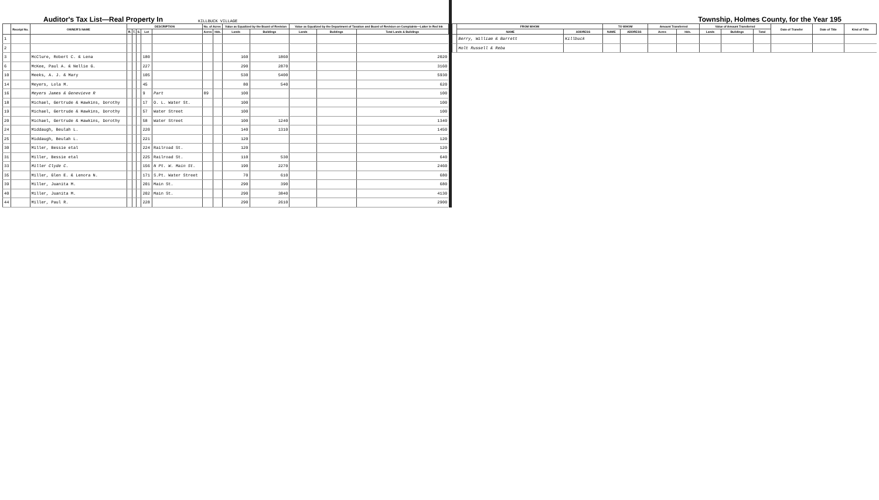Auditor's Tax List—Real Property In KILLBUCK VILLAGE
| | Receipt No. | OWNER'S NAME | DESCRIPTION | | | | | No. of Acres | | Value as Equalized by the Board of Revision | | Value as Equalized by the Department of Taxation and Board of Revision on Complaints—Latter in Red Ink | | |
| --- | --- | --- | --- | --- | --- | --- | --- | --- | --- | --- | --- | --- | --- | --- |
| | | | R. | T. | S. | Lot | | Acres | Hds. | Lands | Buildings | Lands | Buildings | Total Lands & Buildings |
| 1 | | | | | | | | | | | | | | |
| 2 | | | | | | | | | | | | | | |
| 3 | | McClure, Robert C. & Lena | | | | 180 | | | | 160 | 1860 | | | 2020 |
| 6 | | McKee, Paul A. & Nellie G. | | | | 227 | | | | 290 | 2870 | | | 3160 |
| 10 | | Meeks, A. J. & Mary | | | | 105 | | | | 530 | 5400 | | | 5930 |
| 14 | | Meyers, Lola M. | | | | 45 | | | | 80 | 540 | | | 620 |
| 16 | | Meyers James & Genevieve R | | | | 9 | Part | 89 | | 100 | | | | 100 |
| 18 | | Michael, Gertrude & Hawkins, Dorothy | | | | 17 | O. L. Water St. | | | 100 | | | | 100 |
| 19 | | Michael, Gertrude & Hawkins, Dorothy | | | | 57 | Water Street | | | 100 | | | | 100 |
| 20 | | Michael, Gertrude & Hawkins, Dorothy | | | | 58 | Water Street | | | 100 | 1240 | | | 1340 |
| 24 | | Middaugh, Beulah L. | | | | 220 | | | | 140 | 1310 | | | 1450 |
| 25 | | Middaugh, Beulah L. | | | | 221 | | | | 120 | | | | 120 |
| 30 | | Miller, Bessie etal | | | | 224 | Railroad St. | | | 120 | | | | 120 |
| 31 | | Miller, Bessie etal | | | | 225 | Railroad St. | | | 110 | 530 | | | 640 |
| 33 | | Miller Clyde C. | | | | 156 | N Pt. W. Main St. | | | 190 | 2270 | | | 2460 |
| 35 | | Miller, Glen E. & Lenora N. | | | | 171 | S.Pt. Water Street | | | 70 | 610 | | | 680 |
| 39 | | Miller, Juanita M. | | | | 201 | Main St. | | | 290 | 390 | | | 680 |
| 40 | | Miller, Juanita M. | | | | 202 | Main St. | | | 290 | 3840 | | | 4130 |
| 44 | | Miller, Paul R. | | | | 228 | | | | 290 | 2610 | | | 2900 |
Township, Holmes County, for the Year 195
| | FROM WHOM | | TO WHOM | | Amount Transferred | | Value of Amount Transferred | | | Date of Transfer | Date of Title | Kind of Title |
| --- | --- | --- | --- | --- | --- | --- | --- | --- | --- | --- | --- | --- |
| | NAME | ADDRESS | NAME | ADDRESS | Acres | Hds. | Lands | Buildings | Total | | | |
| | Berry, William & Barrett | Killbuck | | | | | | | | | | |
| | Holt Russell & Reba | | | | | | | | | | | |